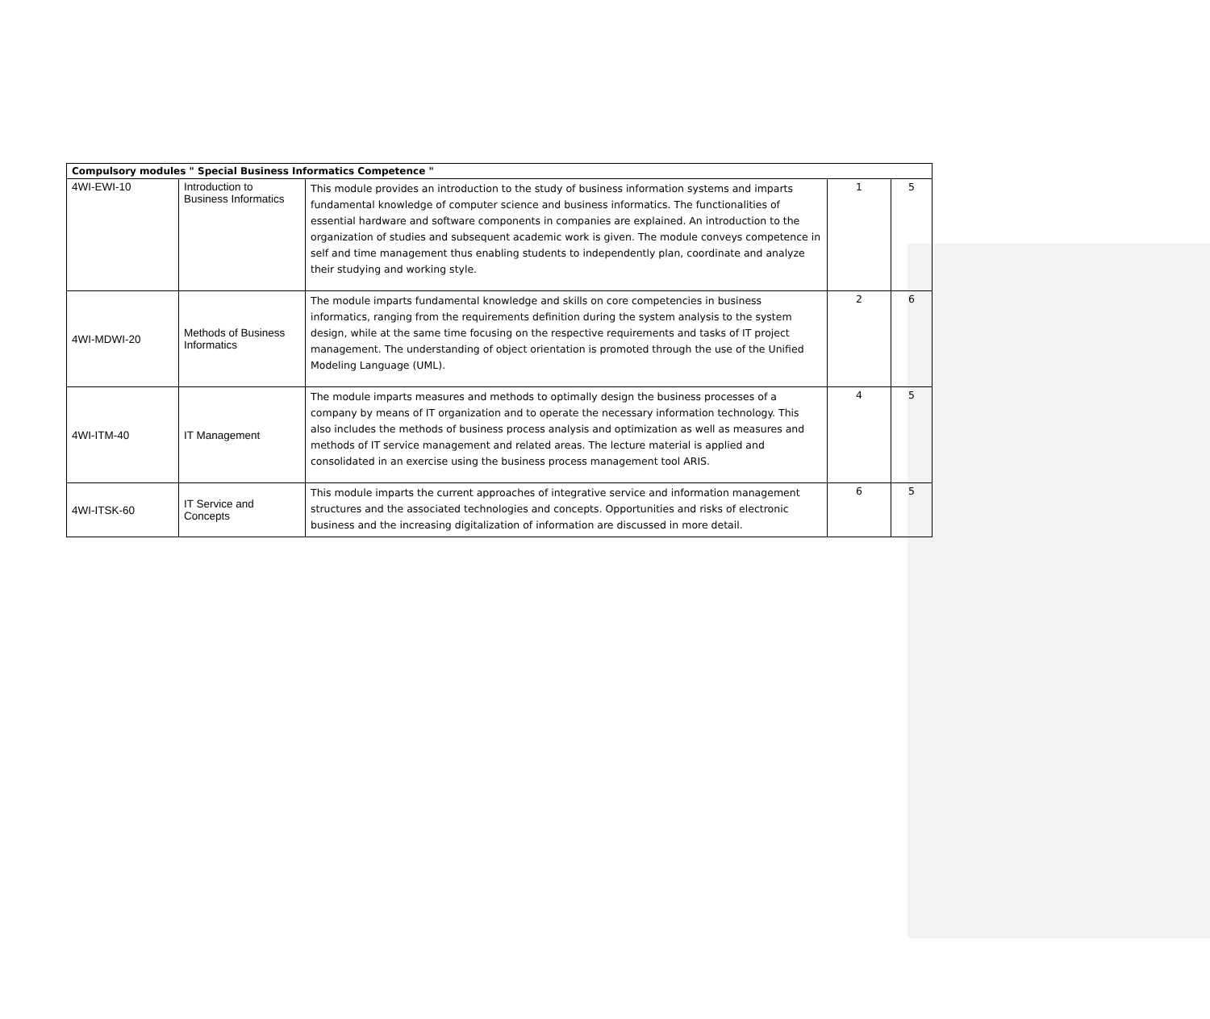| Compulsory modules " Special Business Informatics Competence " | | | | |
| --- | --- | --- | --- | --- |
| 4WI-EWI-10 | Introduction to Business Informatics | This module provides an introduction to the study of business information systems and imparts fundamental knowledge of computer science and business informatics. The functionalities of essential hardware and software components in companies are explained. An introduction to the organization of studies and subsequent academic work is given. The module conveys competence in self and time management thus enabling students to independently plan, coordinate and analyze their studying and working style. | 1 | 5 |
| 4WI-MDWI-20 | Methods of Business Informatics | The module imparts fundamental knowledge and skills on core competencies in business informatics, ranging from the requirements definition during the system analysis to the system design, while at the same time focusing on the respective requirements and tasks of IT project management. The understanding of object orientation is promoted through the use of the Unified Modeling Language (UML). | 2 | 6 |
| 4WI-ITM-40 | IT Management | The module imparts measures and methods to optimally design the business processes of a company by means of IT organization and to operate the necessary information technology. This also includes the methods of business process analysis and optimization as well as measures and methods of IT service management and related areas. The lecture material is applied and consolidated in an exercise using the business process management tool ARIS. | 4 | 5 |
| 4WI-ITSK-60 | IT Service and Concepts | This module imparts the current approaches of integrative service and information management structures and the associated technologies and concepts. Opportunities and risks of electronic business and the increasing digitalization of information are discussed in more detail. | 6 | 5 |